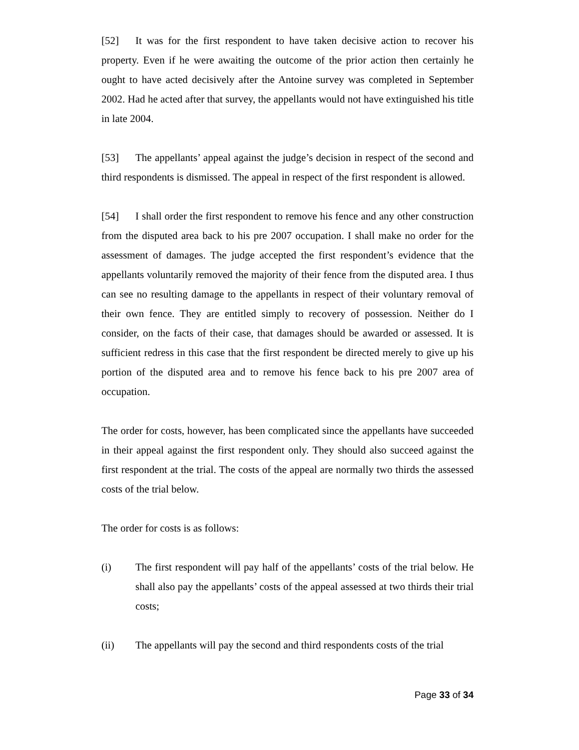[52] It was for the first respondent to have taken decisive action to recover his property. Even if he were awaiting the outcome of the prior action then certainly he ought to have acted decisively after the Antoine survey was completed in September 2002. Had he acted after that survey, the appellants would not have extinguished his title in late 2004.
[53] The appellants’ appeal against the judge’s decision in respect of the second and third respondents is dismissed. The appeal in respect of the first respondent is allowed.
[54] I shall order the first respondent to remove his fence and any other construction from the disputed area back to his pre 2007 occupation. I shall make no order for the assessment of damages. The judge accepted the first respondent’s evidence that the appellants voluntarily removed the majority of their fence from the disputed area. I thus can see no resulting damage to the appellants in respect of their voluntary removal of their own fence. They are entitled simply to recovery of possession. Neither do I consider, on the facts of their case, that damages should be awarded or assessed. It is sufficient redress in this case that the first respondent be directed merely to give up his portion of the disputed area and to remove his fence back to his pre 2007 area of occupation.
The order for costs, however, has been complicated since the appellants have succeeded in their appeal against the first respondent only. They should also succeed against the first respondent at the trial. The costs of the appeal are normally two thirds the assessed costs of the trial below.
The order for costs is as follows:
(i) The first respondent will pay half of the appellants’ costs of the trial below. He shall also pay the appellants’ costs of the appeal assessed at two thirds their trial costs;
(ii) The appellants will pay the second and third respondents costs of the trial
Page 33 of 34